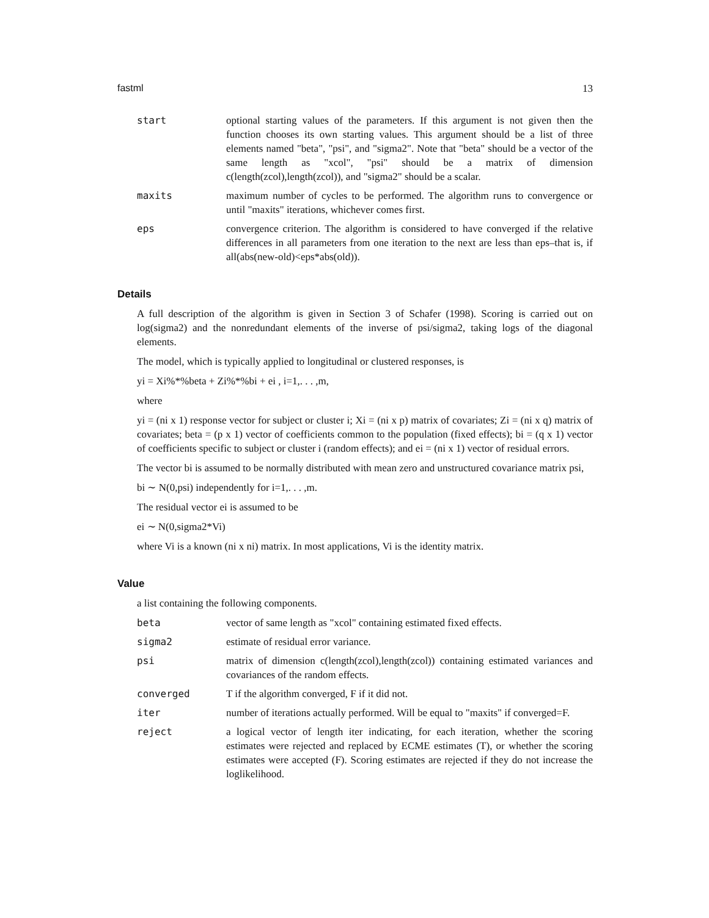fastml 13
start optional starting values of the parameters. If this argument is not given then the function chooses its own starting values. This argument should be a list of three elements named "beta", "psi", and "sigma2". Note that "beta" should be a vector of the same length as "xcol", "psi" should be a matrix of dimension c(length(zcol),length(zcol)), and "sigma2" should be a scalar.
maxits maximum number of cycles to be performed. The algorithm runs to convergence or until "maxits" iterations, whichever comes first.
eps convergence criterion. The algorithm is considered to have converged if the relative differences in all parameters from one iteration to the next are less than eps–that is, if all(abs(new-old)<eps*abs(old)).
Details
A full description of the algorithm is given in Section 3 of Schafer (1998). Scoring is carried out on log(sigma2) and the nonredundant elements of the inverse of psi/sigma2, taking logs of the diagonal elements.
The model, which is typically applied to longitudinal or clustered responses, is
yi = Xi%*%beta + Zi%*%bi + ei , i=1,. . . ,m,
where
yi = (ni x 1) response vector for subject or cluster i; Xi = (ni x p) matrix of covariates; Zi = (ni x q) matrix of covariates; beta = (p x 1) vector of coefficients common to the population (fixed effects); bi = (q x 1) vector of coefficients specific to subject or cluster i (random effects); and ei = (ni x 1) vector of residual errors.
The vector bi is assumed to be normally distributed with mean zero and unstructured covariance matrix psi,
bi ∼ N(0,psi) independently for i=1,. . . ,m.
The residual vector ei is assumed to be
ei ∼ N(0,sigma2*Vi)
where Vi is a known (ni x ni) matrix. In most applications, Vi is the identity matrix.
Value
a list containing the following components.
beta vector of same length as "xcol" containing estimated fixed effects.
sigma2 estimate of residual error variance.
psi matrix of dimension c(length(zcol),length(zcol)) containing estimated variances and covariances of the random effects.
converged T if the algorithm converged, F if it did not.
iter number of iterations actually performed. Will be equal to "maxits" if converged=F.
reject a logical vector of length iter indicating, for each iteration, whether the scoring estimates were rejected and replaced by ECME estimates (T), or whether the scoring estimates were accepted (F). Scoring estimates are rejected if they do not increase the loglikelihood.